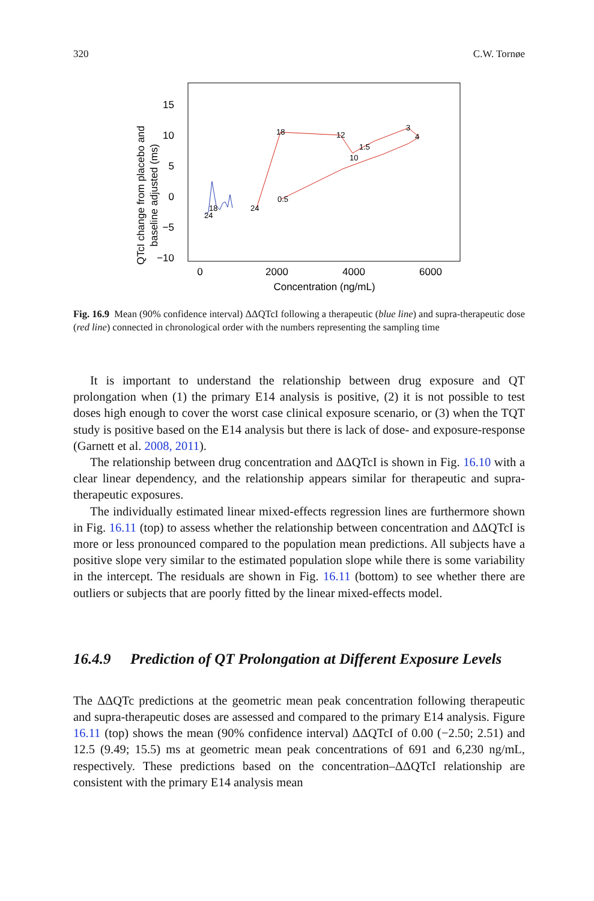320 C.W. Tornøe
15
10
5
0
−5
−10
0
2000
4000
6000
Concentration (ng/mL)
QTcI change from placebo and
baseline adjusted (ms)
24
18
24
18
12
10
1.5
3
4
0.5
Fig. 16.9 Mean (90% confidence interval) ΔΔQTcI following a therapeutic (blue line) and supra-therapeutic dose (red line) connected in chronological order with the numbers representing the sampling time
It is important to understand the relationship between drug exposure and QT prolongation when (1) the primary E14 analysis is positive, (2) it is not possible to test doses high enough to cover the worst case clinical exposure scenario, or (3) when the TQT study is positive based on the E14 analysis but there is lack of dose- and exposure-response (Garnett et al. 2008, 2011).
The relationship between drug concentration and ΔΔQTcI is shown in Fig. 16.10 with a clear linear dependency, and the relationship appears similar for therapeutic and supra-therapeutic exposures.
The individually estimated linear mixed-effects regression lines are furthermore shown in Fig. 16.11 (top) to assess whether the relationship between concentration and ΔΔQTcI is more or less pronounced compared to the population mean predictions. All subjects have a positive slope very similar to the estimated population slope while there is some variability in the intercept. The residuals are shown in Fig. 16.11 (bottom) to see whether there are outliers or subjects that are poorly fitted by the linear mixed-effects model.
16.4.9 Prediction of QT Prolongation at Different Exposure Levels
The ΔΔQTc predictions at the geometric mean peak concentration following therapeutic and supra-therapeutic doses are assessed and compared to the primary E14 analysis. Figure 16.11 (top) shows the mean (90% confidence interval) ΔΔQTcI of 0.00 (−2.50; 2.51) and 12.5 (9.49; 15.5) ms at geometric mean peak concentrations of 691 and 6,230 ng/mL, respectively. These predictions based on the concentration–ΔΔQTcI relationship are consistent with the primary E14 analysis mean